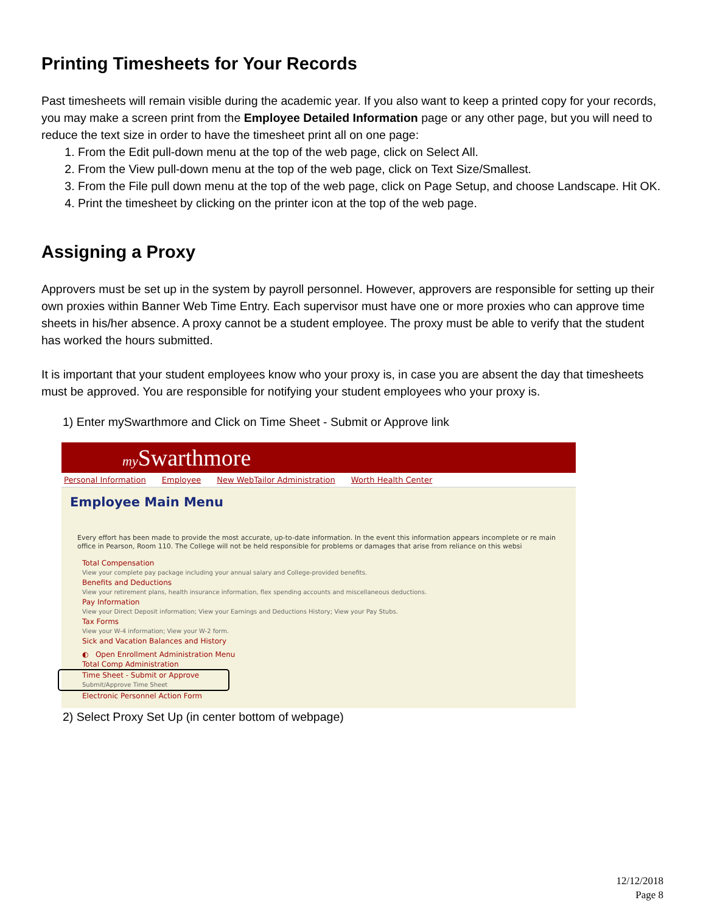Printing Timesheets for Your Records
Past timesheets will remain visible during the academic year. If you also want to keep a printed copy for your records, you may make a screen print from the Employee Detailed Information page or any other page, but you will need to reduce the text size in order to have the timesheet print all on one page:
1. From the Edit pull-down menu at the top of the web page, click on Select All.
2. From the View pull-down menu at the top of the web page, click on Text Size/Smallest.
3. From the File pull down menu at the top of the web page, click on Page Setup, and choose Landscape. Hit OK.
4. Print the timesheet by clicking on the printer icon at the top of the web page.
Assigning a Proxy
Approvers must be set up in the system by payroll personnel. However, approvers are responsible for setting up their own proxies within Banner Web Time Entry. Each supervisor must have one or more proxies who can approve time sheets in his/her absence. A proxy cannot be a student employee. The proxy must be able to verify that the student has worked the hours submitted.
It is important that your student employees know who your proxy is, in case you are absent the day that timesheets must be approved. You are responsible for notifying your student employees who your proxy is.
1) Enter mySwarthmore and Click on Time Sheet - Submit or Approve link
my Swarthmore
Personal Information Employee New WebTailor Administration Worth Health Center
Employee Main Menu
Every effort has been made to provide the most accurate, up-to-date information. In the event this information appears incomplete or re main office in Pearson, Room 110. The College will not be held responsible for problems or damages that arise from reliance on this websi
Total Compensation
View your complete pay package including your annual salary and College-provided benefits.
Benefits and Deductions
View your retirement plans, health insurance information, flex spending accounts and miscellaneous deductions.
Pay Information
View your Direct Deposit information; View your Earnings and Deductions History; View your Pay Stubs.
Tax Forms
View your W-4 information; View your W-2 form.
Sick and Vacation Balances and History
◐ Open Enrollment Administration Menu
Total Comp Administration
Time Sheet - Submit or Approve
Submit/Approve Time Sheet
Electronic Personnel Action Form
2) Select Proxy Set Up (in center bottom of webpage)
12/12/2018
Page 8